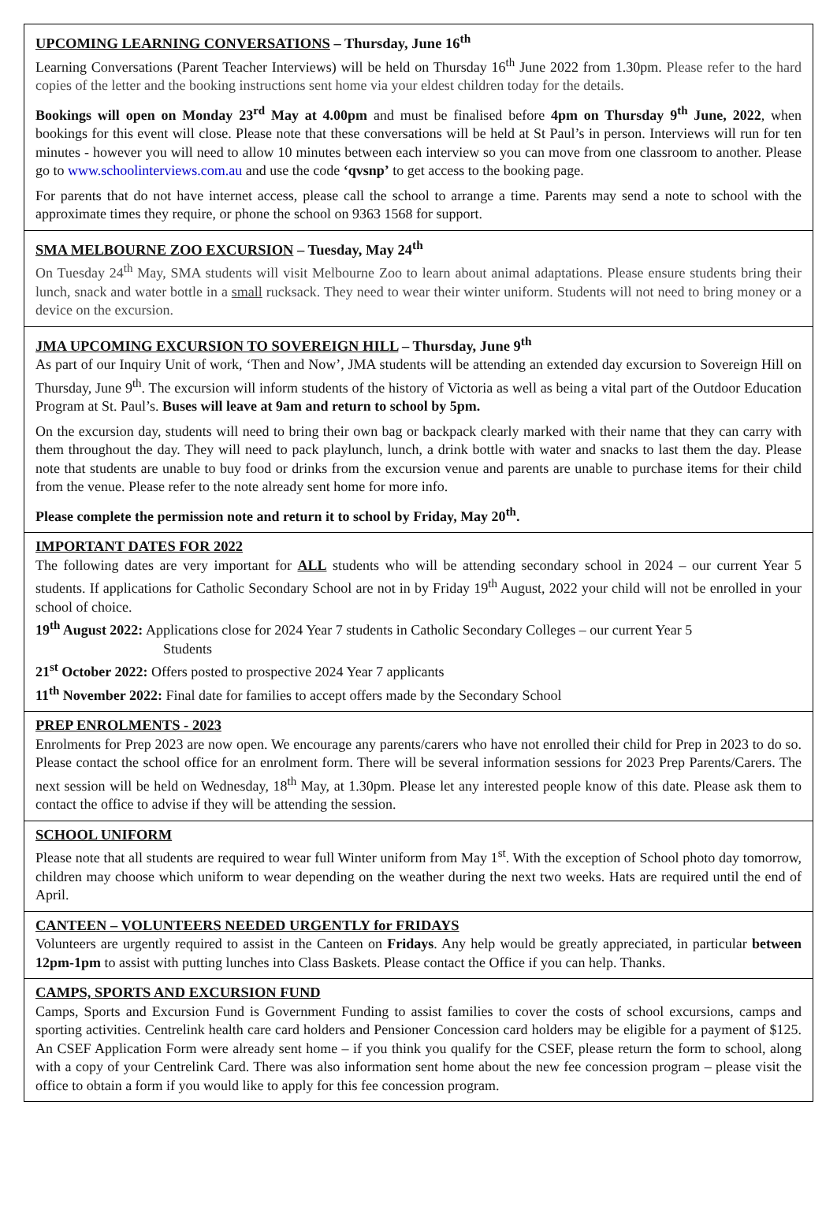UPCOMING LEARNING CONVERSATIONS – Thursday, June 16<sup>th</sup>
Learning Conversations (Parent Teacher Interviews) will be held on Thursday 16<sup>th</sup> June 2022 from 1.30pm. Please refer to the hard copies of the letter and the booking instructions sent home via your eldest children today for the details.
Bookings will open on Monday 23<sup>rd</sup> May at 4.00pm and must be finalised before 4pm on Thursday 9<sup>th</sup> June, 2022, when bookings for this event will close. Please note that these conversations will be held at St Paul’s in person. Interviews will run for ten minutes - however you will need to allow 10 minutes between each interview so you can move from one classroom to another. Please go to www.schoolinterviews.com.au and use the code ‘qvsnp’ to get access to the booking page.
For parents that do not have internet access, please call the school to arrange a time. Parents may send a note to school with the approximate times they require, or phone the school on 9363 1568 for support.
SMA MELBOURNE ZOO EXCURSION – Tuesday, May 24<sup>th</sup>
On Tuesday 24<sup>th</sup> May, SMA students will visit Melbourne Zoo to learn about animal adaptations. Please ensure students bring their lunch, snack and water bottle in a small rucksack. They need to wear their winter uniform. Students will not need to bring money or a device on the excursion.
JMA UPCOMING EXCURSION TO SOVEREIGN HILL – Thursday, June 9<sup>th</sup>
As part of our Inquiry Unit of work, ‘Then and Now’, JMA students will be attending an extended day excursion to Sovereign Hill on Thursday, June 9<sup>th</sup>. The excursion will inform students of the history of Victoria as well as being a vital part of the Outdoor Education Program at St. Paul’s. Buses will leave at 9am and return to school by 5pm.
On the excursion day, students will need to bring their own bag or backpack clearly marked with their name that they can carry with them throughout the day. They will need to pack playlunch, lunch, a drink bottle with water and snacks to last them the day. Please note that students are unable to buy food or drinks from the excursion venue and parents are unable to purchase items for their child from the venue. Please refer to the note already sent home for more info.
Please complete the permission note and return it to school by Friday, May 20<sup>th</sup>.
IMPORTANT DATES FOR 2022
The following dates are very important for ALL students who will be attending secondary school in 2024 – our current Year 5 students. If applications for Catholic Secondary School are not in by Friday 19<sup>th</sup> August, 2022 your child will not be enrolled in your school of choice.
19<sup>th</sup> August 2022: Applications close for 2024 Year 7 students in Catholic Secondary Colleges – our current Year 5
Students
21<sup>st</sup> October 2022: Offers posted to prospective 2024 Year 7 applicants
11<sup>th</sup> November 2022: Final date for families to accept offers made by the Secondary School
PREP ENROLMENTS - 2023
Enrolments for Prep 2023 are now open. We encourage any parents/carers who have not enrolled their child for Prep in 2023 to do so. Please contact the school office for an enrolment form. There will be several information sessions for 2023 Prep Parents/Carers. The next session will be held on Wednesday, 18<sup>th</sup> May, at 1.30pm. Please let any interested people know of this date. Please ask them to contact the office to advise if they will be attending the session.
SCHOOL UNIFORM
Please note that all students are required to wear full Winter uniform from May 1<sup>st</sup>. With the exception of School photo day tomorrow, children may choose which uniform to wear depending on the weather during the next two weeks. Hats are required until the end of April.
CANTEEN – VOLUNTEERS NEEDED URGENTLY for FRIDAYS
Volunteers are urgently required to assist in the Canteen on Fridays. Any help would be greatly appreciated, in particular between 12pm-1pm to assist with putting lunches into Class Baskets. Please contact the Office if you can help. Thanks.
CAMPS, SPORTS AND EXCURSION FUND
Camps, Sports and Excursion Fund is Government Funding to assist families to cover the costs of school excursions, camps and sporting activities. Centrelink health care card holders and Pensioner Concession card holders may be eligible for a payment of $125. An CSEF Application Form were already sent home – if you think you qualify for the CSEF, please return the form to school, along with a copy of your Centrelink Card. There was also information sent home about the new fee concession program – please visit the office to obtain a form if you would like to apply for this fee concession program.